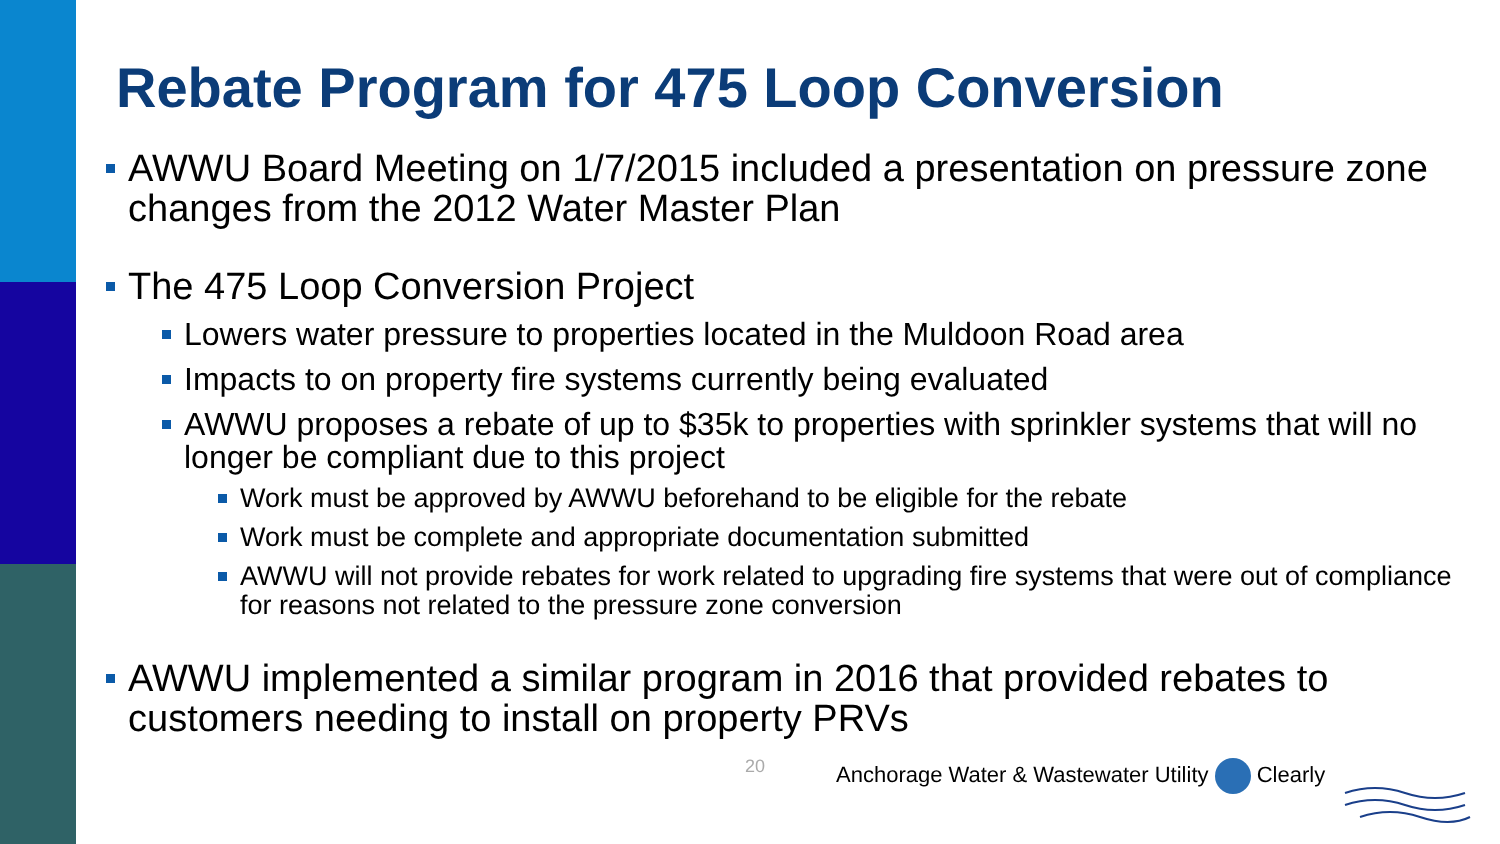Rebate Program for 475 Loop Conversion
AWWU Board Meeting on 1/7/2015 included a presentation on pressure zone changes from the 2012 Water Master Plan
The 475 Loop Conversion Project
Lowers water pressure to properties located in the Muldoon Road area
Impacts to on property fire systems currently being evaluated
AWWU proposes a rebate of up to $35k to properties with sprinkler systems that will no longer be compliant due to this project
Work must be approved by AWWU beforehand to be eligible for the rebate
Work must be complete and appropriate documentation submitted
AWWU will not provide rebates for work related to upgrading fire systems that were out of compliance for reasons not related to the pressure zone conversion
AWWU implemented a similar program in 2016 that provided rebates to customers needing to install on property PRVs
20
Anchorage Water & Wastewater Utility Clearly